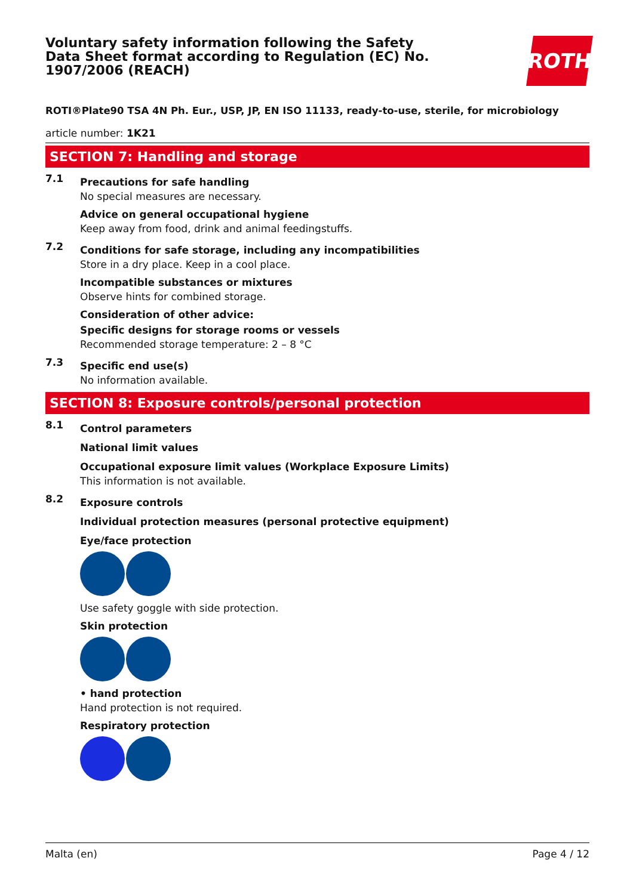Voluntary safety information following the Safety Data Sheet format according to Regulation (EC) No. 1907/2006 (REACH)
ROTH
ROTI®Plate90 TSA 4N Ph. Eur., USP, JP, EN ISO 11133, ready-to-use, sterile, for microbiology
article number: 1K21
SECTION 7: Handling and storage
7.1
Precautions for safe handling
No special measures are necessary.
Advice on general occupational hygiene
Keep away from food, drink and animal feedingstuffs.
7.2
Conditions for safe storage, including any incompatibilities
Store in a dry place. Keep in a cool place.
Incompatible substances or mixtures
Observe hints for combined storage.
Consideration of other advice:
Specific designs for storage rooms or vessels
Recommended storage temperature: 2 – 8 °C
7.3
Specific end use(s)
No information available.
SECTION 8: Exposure controls/personal protection
8.1
Control parameters
National limit values
Occupational exposure limit values (Workplace Exposure Limits)
This information is not available.
8.2
Exposure controls
Individual protection measures (personal protective equipment)
Eye/face protection
Use safety goggle with side protection.
Skin protection
• hand protection
Hand protection is not required.
Respiratory protection
Malta (en) Page 4 / 12